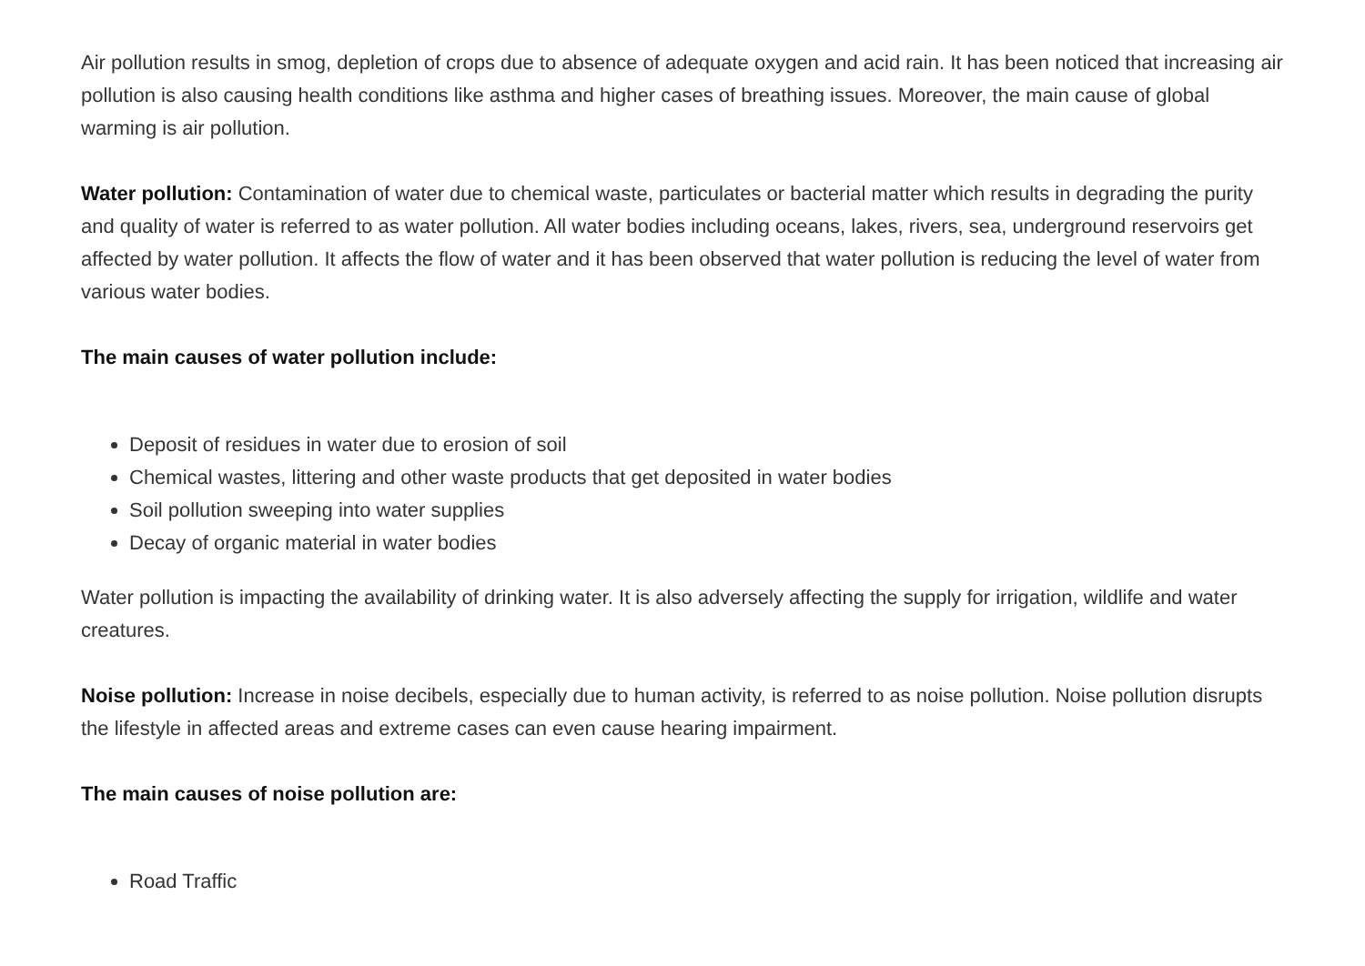Air pollution results in smog, depletion of crops due to absence of adequate oxygen and acid rain. It has been noticed that increasing air pollution is also causing health conditions like asthma and higher cases of breathing issues. Moreover, the main cause of global warming is air pollution.
Water pollution: Contamination of water due to chemical waste, particulates or bacterial matter which results in degrading the purity and quality of water is referred to as water pollution. All water bodies including oceans, lakes, rivers, sea, underground reservoirs get affected by water pollution. It affects the flow of water and it has been observed that water pollution is reducing the level of water from various water bodies.
The main causes of water pollution include:
Deposit of residues in water due to erosion of soil
Chemical wastes, littering and other waste products that get deposited in water bodies
Soil pollution sweeping into water supplies
Decay of organic material in water bodies
Water pollution is impacting the availability of drinking water. It is also adversely affecting the supply for irrigation, wildlife and water creatures.
Noise pollution: Increase in noise decibels, especially due to human activity, is referred to as noise pollution. Noise pollution disrupts the lifestyle in affected areas and extreme cases can even cause hearing impairment.
The main causes of noise pollution are:
Road Traffic